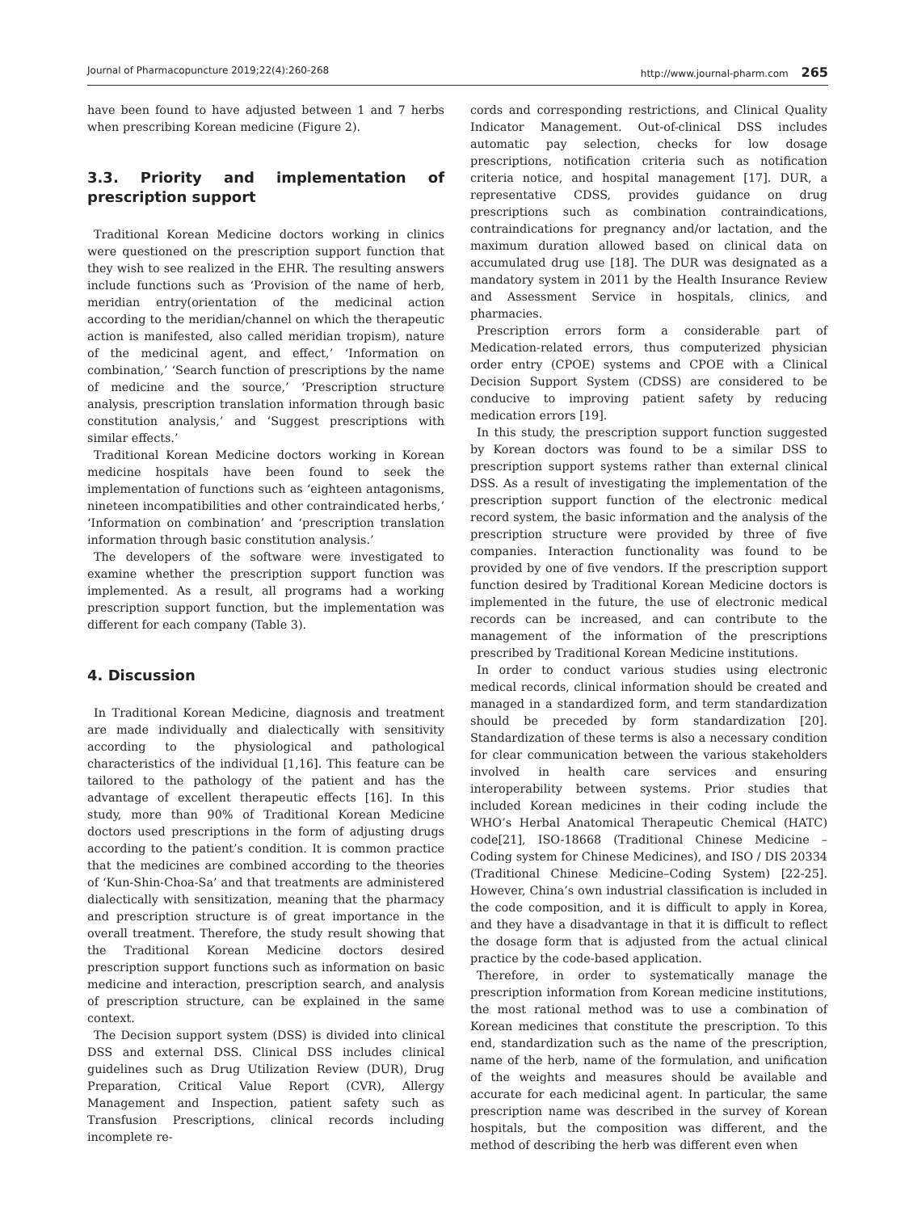Journal of Pharmacopuncture 2019;22(4):260-268 http://www.journal-pharm.com 265
have been found to have adjusted between 1 and 7 herbs when prescribing Korean medicine (Figure 2).
3.3. Priority and implementation of prescription support
Traditional Korean Medicine doctors working in clinics were questioned on the prescription support function that they wish to see realized in the EHR. The resulting answers include functions such as ‘Provision of the name of herb, meridian entry(orientation of the medicinal action according to the meridian/channel on which the therapeutic action is manifested, also called meridian tropism), nature of the medicinal agent, and effect,’ ‘Information on combination,’ ‘Search function of prescriptions by the name of medicine and the source,’ ‘Prescription structure analysis, prescription translation information through basic constitution analysis,’ and ‘Suggest prescriptions with similar effects.’
Traditional Korean Medicine doctors working in Korean medicine hospitals have been found to seek the implementation of functions such as ‘eighteen antagonisms, nineteen incompatibilities and other contraindicated herbs,’ ‘Information on combination’ and ‘prescription translation information through basic constitution analysis.’
The developers of the software were investigated to examine whether the prescription support function was implemented. As a result, all programs had a working prescription support function, but the implementation was different for each company (Table 3).
4. Discussion
In Traditional Korean Medicine, diagnosis and treatment are made individually and dialectically with sensitivity according to the physiological and pathological characteristics of the individual [1,16]. This feature can be tailored to the pathology of the patient and has the advantage of excellent therapeutic effects [16]. In this study, more than 90% of Traditional Korean Medicine doctors used prescriptions in the form of adjusting drugs according to the patient’s condition. It is common practice that the medicines are combined according to the theories of ‘Kun-Shin-Choa-Sa’ and that treatments are administered dialectically with sensitization, meaning that the pharmacy and prescription structure is of great importance in the overall treatment. Therefore, the study result showing that the Traditional Korean Medicine doctors desired prescription support functions such as information on basic medicine and interaction, prescription search, and analysis of prescription structure, can be explained in the same context.
The Decision support system (DSS) is divided into clinical DSS and external DSS. Clinical DSS includes clinical guidelines such as Drug Utilization Review (DUR), Drug Preparation, Critical Value Report (CVR), Allergy Management and Inspection, patient safety such as Transfusion Prescriptions, clinical records including incomplete re-
cords and corresponding restrictions, and Clinical Quality Indicator Management. Out-of-clinical DSS includes automatic pay selection, checks for low dosage prescriptions, notification criteria such as notification criteria notice, and hospital management [17]. DUR, a representative CDSS, provides guidance on drug prescriptions such as combination contraindications, contraindications for pregnancy and/or lactation, and the maximum duration allowed based on clinical data on accumulated drug use [18]. The DUR was designated as a mandatory system in 2011 by the Health Insurance Review and Assessment Service in hospitals, clinics, and pharmacies.
Prescription errors form a considerable part of Medication-related errors, thus computerized physician order entry (CPOE) systems and CPOE with a Clinical Decision Support System (CDSS) are considered to be conducive to improving patient safety by reducing medication errors [19].
In this study, the prescription support function suggested by Korean doctors was found to be a similar DSS to prescription support systems rather than external clinical DSS. As a result of investigating the implementation of the prescription support function of the electronic medical record system, the basic information and the analysis of the prescription structure were provided by three of five companies. Interaction functionality was found to be provided by one of five vendors. If the prescription support function desired by Traditional Korean Medicine doctors is implemented in the future, the use of electronic medical records can be increased, and can contribute to the management of the information of the prescriptions prescribed by Traditional Korean Medicine institutions.
In order to conduct various studies using electronic medical records, clinical information should be created and managed in a standardized form, and term standardization should be preceded by form standardization [20]. Standardization of these terms is also a necessary condition for clear communication between the various stakeholders involved in health care services and ensuring interoperability between systems. Prior studies that included Korean medicines in their coding include the WHO’s Herbal Anatomical Therapeutic Chemical (HATC) code[21], ISO-18668 (Traditional Chinese Medicine – Coding system for Chinese Medicines), and ISO / DIS 20334 (Traditional Chinese Medicine–Coding System) [22-25]. However, China’s own industrial classification is included in the code composition, and it is difficult to apply in Korea, and they have a disadvantage in that it is difficult to reflect the dosage form that is adjusted from the actual clinical practice by the code-based application.
Therefore, in order to systematically manage the prescription information from Korean medicine institutions, the most rational method was to use a combination of Korean medicines that constitute the prescription. To this end, standardization such as the name of the prescription, name of the herb, name of the formulation, and unification of the weights and measures should be available and accurate for each medicinal agent. In particular, the same prescription name was described in the survey of Korean hospitals, but the composition was different, and the method of describing the herb was different even when